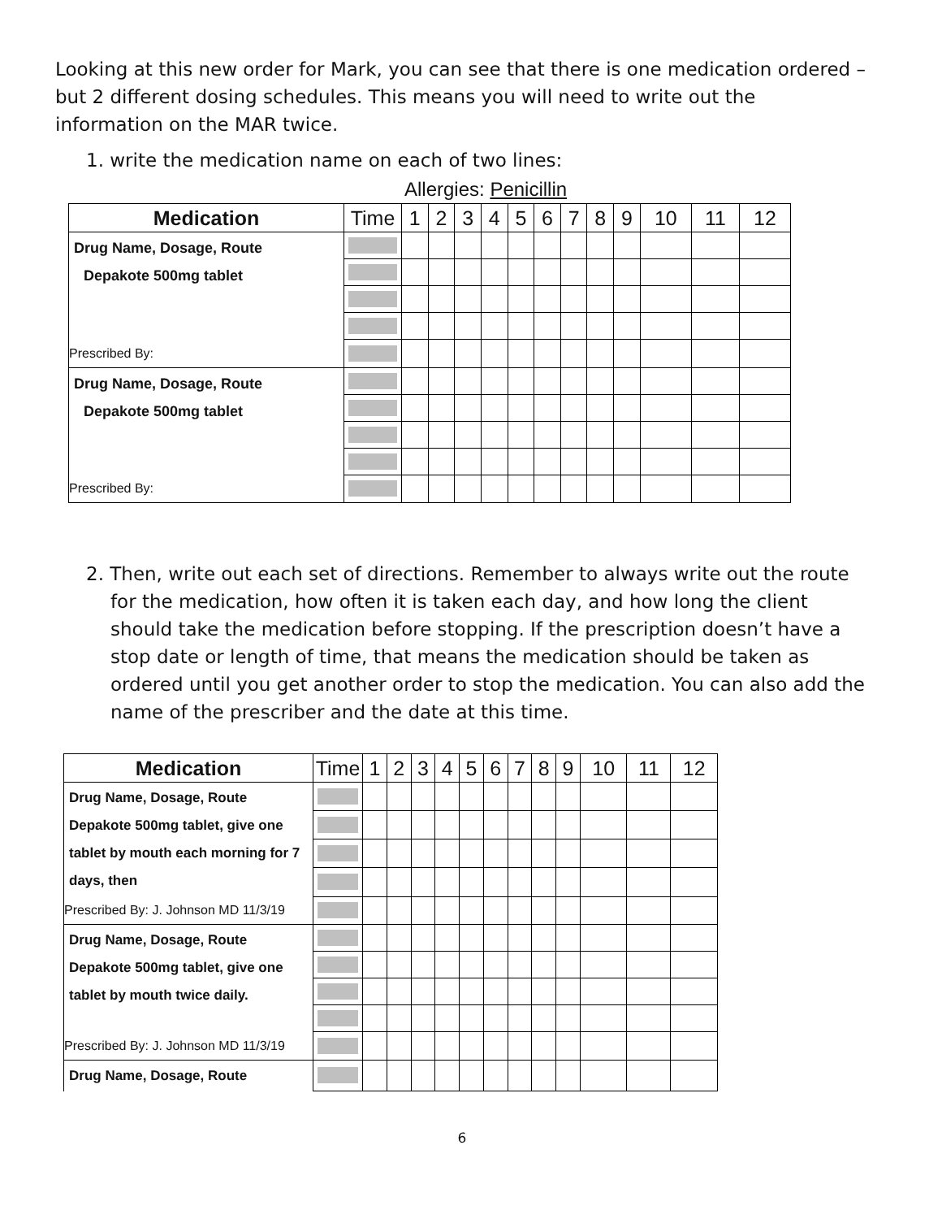Looking at this new order for Mark, you can see that there is one medication ordered – but 2 different dosing schedules. This means you will need to write out the information on the MAR twice.
1. write the medication name on each of two lines:
Allergies: Penicillin
| Medication | Time | 1 | 2 | 3 | 4 | 5 | 6 | 7 | 8 | 9 | 10 | 11 | 12 |
| --- | --- | --- | --- | --- | --- | --- | --- | --- | --- | --- | --- | --- | --- |
| Drug Name, Dosage, Route Depakote 500mg tablet | | | | | | | | | | | | | |
| Prescribed By: | | | | | | | | | | | | | |
| Drug Name, Dosage, Route Depakote 500mg tablet | | | | | | | | | | | | | |
| Prescribed By: | | | | | | | | | | | | | |
2. Then, write out each set of directions. Remember to always write out the route for the medication, how often it is taken each day, and how long the client should take the medication before stopping. If the prescription doesn’t have a stop date or length of time, that means the medication should be taken as ordered until you get another order to stop the medication. You can also add the name of the prescriber and the date at this time.
| Medication | Time | 1 | 2 | 3 | 4 | 5 | 6 | 7 | 8 | 9 | 10 | 11 | 12 |
| --- | --- | --- | --- | --- | --- | --- | --- | --- | --- | --- | --- | --- | --- |
| Drug Name, Dosage, Route Depakote 500mg tablet, give one tablet by mouth each morning for 7 days, then | | | | | | | | | | | | | |
| Prescribed By: J. Johnson MD 11/3/19 | | | | | | | | | | | | | |
| Drug Name, Dosage, Route Depakote 500mg tablet, give one tablet by mouth twice daily. | | | | | | | | | | | | | |
| Prescribed By: J. Johnson MD 11/3/19 | | | | | | | | | | | | | |
| Drug Name, Dosage, Route | | | | | | | | | | | | | |
6